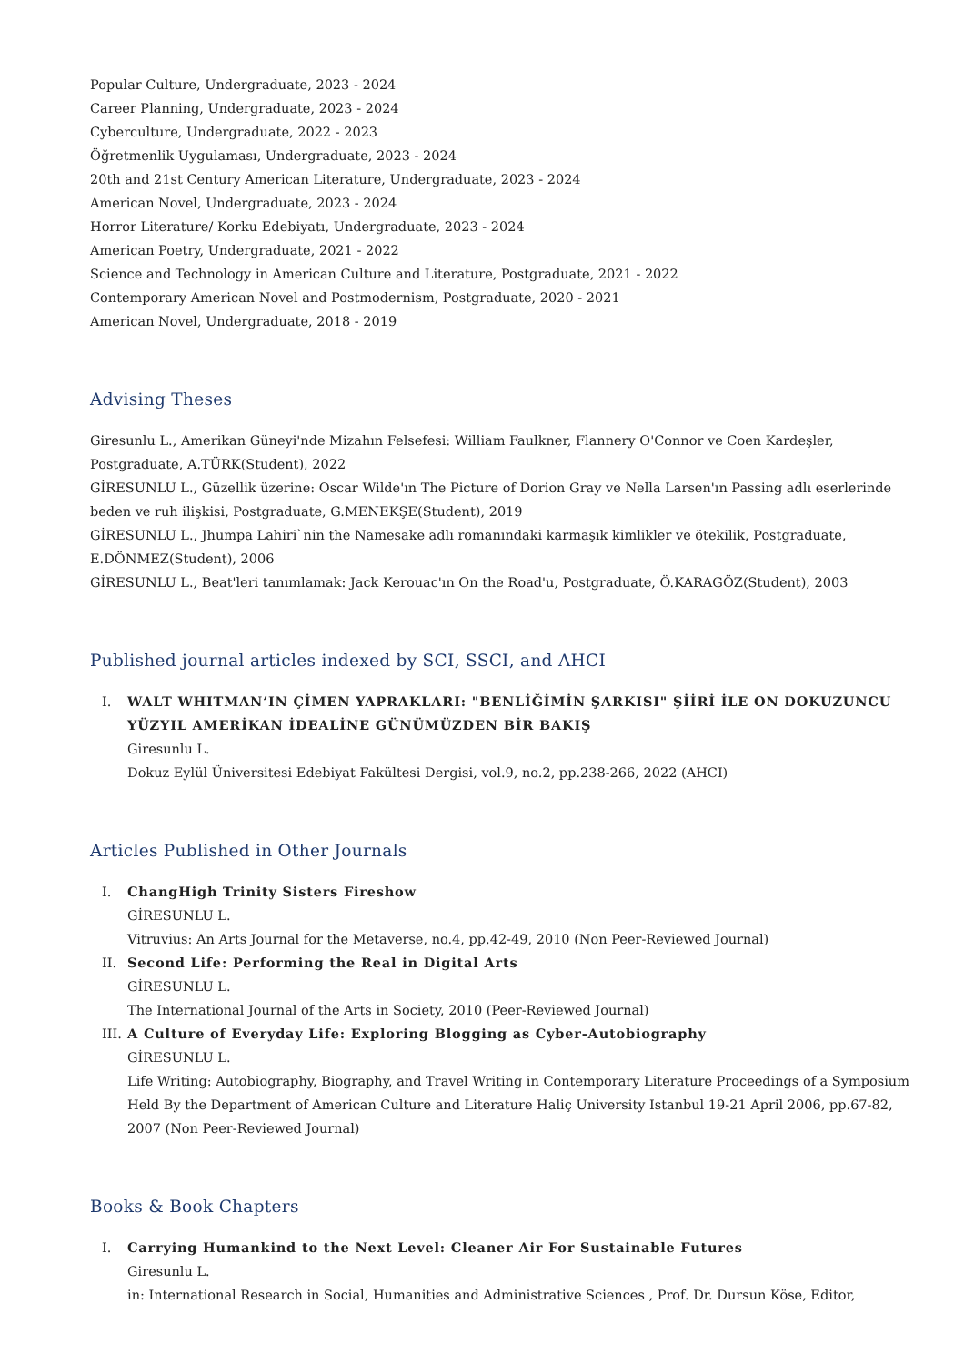Popular Culture, Undergraduate, 2023 - 2024
Career Planning, Undergraduate, 2023 - 2024
Cyberculture, Undergraduate, 2022 - 2023
Öğretmenlik Uygulaması, Undergraduate, 2023 - 2024
20th and 21st Century American Literature, Undergraduate, 2023 - 2024
American Novel, Undergraduate, 2023 - 2024
Horror Literature/ Korku Edebiyatı, Undergraduate, 2023 - 2024
American Poetry, Undergraduate, 2021 - 2022
Science and Technology in American Culture and Literature, Postgraduate, 2021 - 2022
Contemporary American Novel and Postmodernism, Postgraduate, 2020 - 2021
American Novel, Undergraduate, 2018 - 2019
Advising Theses
Giresunlu L., Amerikan Güneyi'nde Mizahın Felsefesi: William Faulkner, Flannery O'Connor ve Coen Kardeşler, Postgraduate, A.TÜRK(Student), 2022
GİRESUNLU L., Güzellik üzerine: Oscar Wilde'ın The Picture of Dorion Gray ve Nella Larsen'ın Passing adlı eserlerinde beden ve ruh ilişkisi, Postgraduate, G.MENEKŞE(Student), 2019
GİRESUNLU L., Jhumpa Lahiri`nin the Namesake adlı romanındaki karmaşık kimlikler ve ötekilik, Postgraduate, E.DÖNMEZ(Student), 2006
GİRESUNLU L., Beat'leri tanımlamak: Jack Kerouac'ın On the Road'u, Postgraduate, Ö.KARAGÖZ(Student), 2003
Published journal articles indexed by SCI, SSCI, and AHCI
I. WALT WHITMAN’IN ÇİMEN YAPRAKLARI: "BENLİĞİMİN ŞARKISI" ŞİİRİ İLE ON DOKUZUNCU YÜZYIL AMERİKAN İDEALİNE GÜNÜMÜZDEN BİR BAKIŞ
Giresunlu L.
Dokuz Eylül Üniversitesi Edebiyat Fakültesi Dergisi, vol.9, no.2, pp.238-266, 2022 (AHCI)
Articles Published in Other Journals
I. ChangHigh Trinity Sisters Fireshow
GİRESUNLU L.
Vitruvius: An Arts Journal for the Metaverse, no.4, pp.42-49, 2010 (Non Peer-Reviewed Journal)
II. Second Life: Performing the Real in Digital Arts
GİRESUNLU L.
The International Journal of the Arts in Society, 2010 (Peer-Reviewed Journal)
III. A Culture of Everyday Life: Exploring Blogging as Cyber-Autobiography
GİRESUNLU L.
Life Writing: Autobiography, Biography, and Travel Writing in Contemporary Literature Proceedings of a Symposium Held By the Department of American Culture and Literature Haliç University Istanbul 19-21 April 2006, pp.67-82, 2007 (Non Peer-Reviewed Journal)
Books & Book Chapters
I. Carrying Humankind to the Next Level: Cleaner Air For Sustainable Futures
Giresunlu L.
in: International Research in Social, Humanities and Administrative Sciences , Prof. Dr. Dursun Köse, Editor,